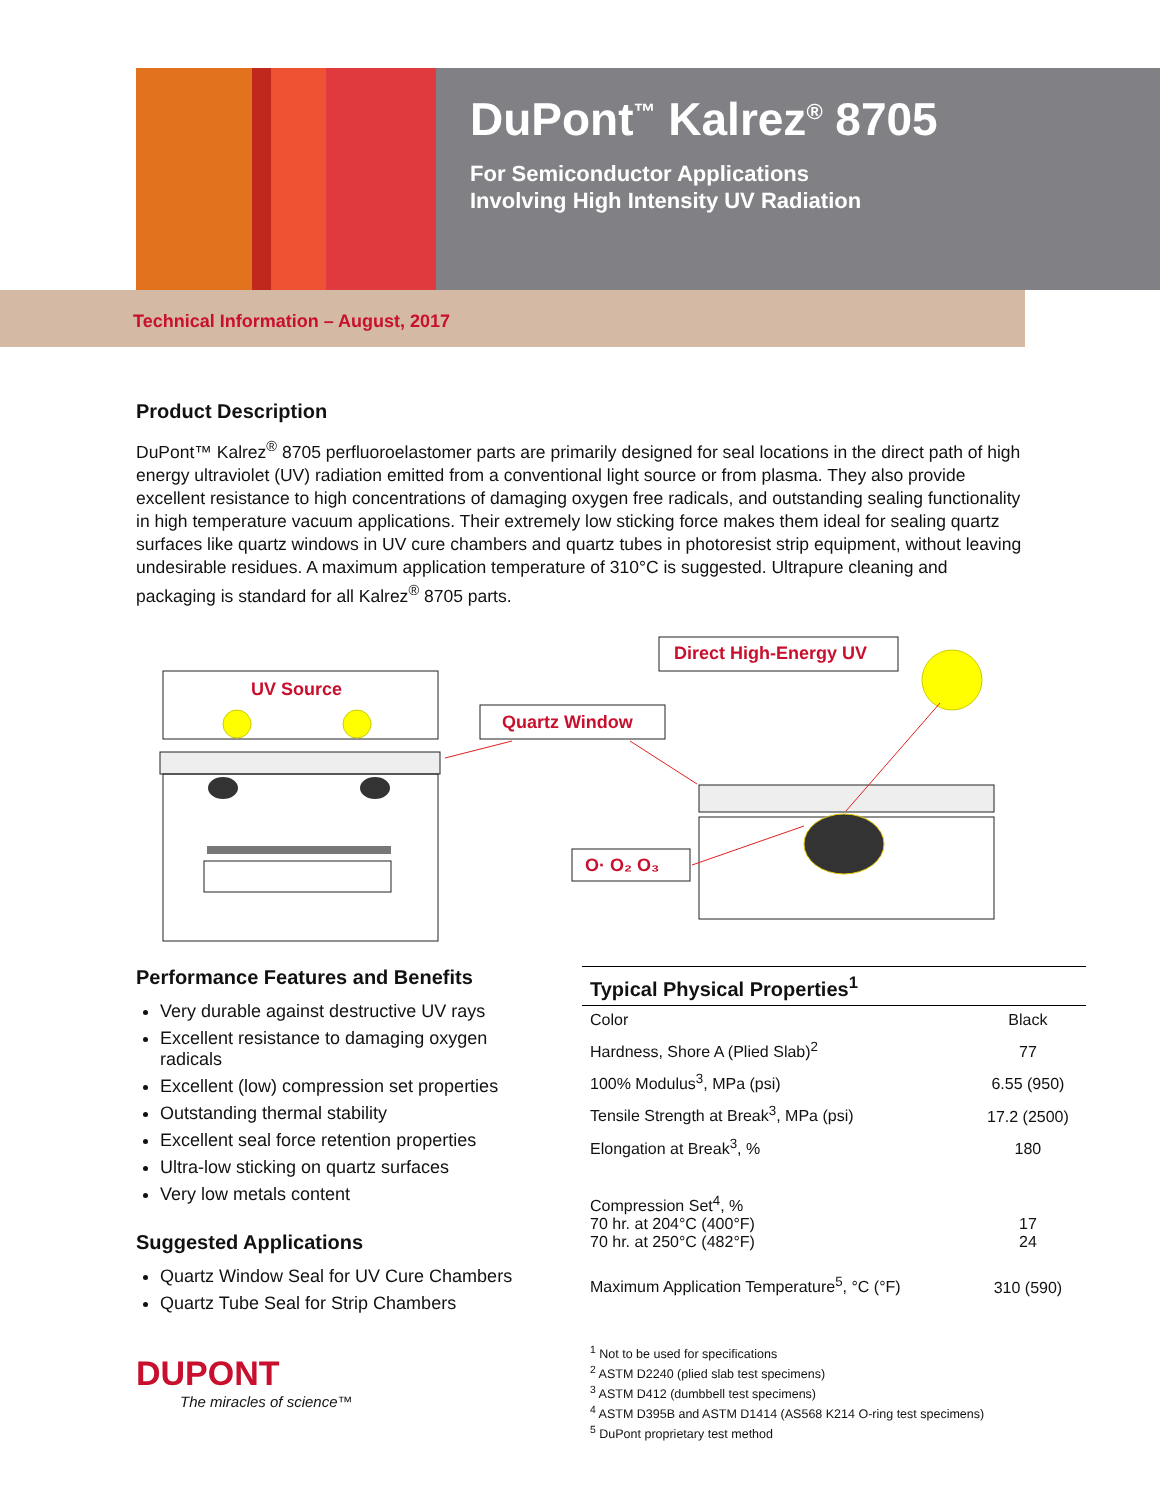DuPont<sup>™</sup> Kalrez<sup>®</sup> 8705
For Semiconductor Applications
Involving High Intensity UV Radiation
Technical Information – August, 2017
Product Description
DuPont™ Kalrez<sup>®</sup> 8705 perfluoroelastomer parts are primarily designed for seal locations in the direct path of high energy ultraviolet (UV) radiation emitted from a conventional light source or from plasma. They also provide excellent resistance to high concentrations of damaging oxygen free radicals, and outstanding sealing functionality in high temperature vacuum applications. Their extremely low sticking force makes them ideal for sealing quartz surfaces like quartz windows in UV cure chambers and quartz tubes in photoresist strip equipment, without leaving undesirable residues. A maximum application temperature of 310°C is suggested. Ultrapure cleaning and packaging is standard for all Kalrez<sup>®</sup> 8705 parts.
UV Source
Direct High-Energy UV
Quartz Window
O· O₂ O₃
Performance Features and Benefits
Very durable against destructive UV rays
Excellent resistance to damaging oxygen radicals
Excellent (low) compression set properties
Outstanding thermal stability
Excellent seal force retention properties
Ultra-low sticking on quartz surfaces
Very low metals content
Suggested Applications
Quartz Window Seal for UV Cure Chambers
Quartz Tube Seal for Strip Chambers
DUPONT
The miracles of science™
Typical Physical Properties<sup>1</sup>
| Color | Black |
| Hardness, Shore A (Plied Slab)<sup>2</sup> | 77 |
| 100% Modulus<sup>3</sup>, MPa (psi) | 6.55 (950) |
| Tensile Strength at Break<sup>3</sup>, MPa (psi) | 17.2 (2500) |
| Elongation at Break<sup>3</sup>, % | 180 |
| Compression Set<sup>4</sup>, % 70 hr. at 204°C (400°F) 70 hr. at 250°C (482°F) | 17 24 |
| Maximum Application Temperature<sup>5</sup>, °C (°F) | 310 (590) |
<sup>1</sup> Not to be used for specifications
<sup>2</sup> ASTM D2240 (plied slab test specimens)
<sup>3</sup> ASTM D412 (dumbbell test specimens)
<sup>4</sup> ASTM D395B and ASTM D1414 (AS568 K214 O-ring test specimens)
<sup>5</sup> DuPont proprietary test method